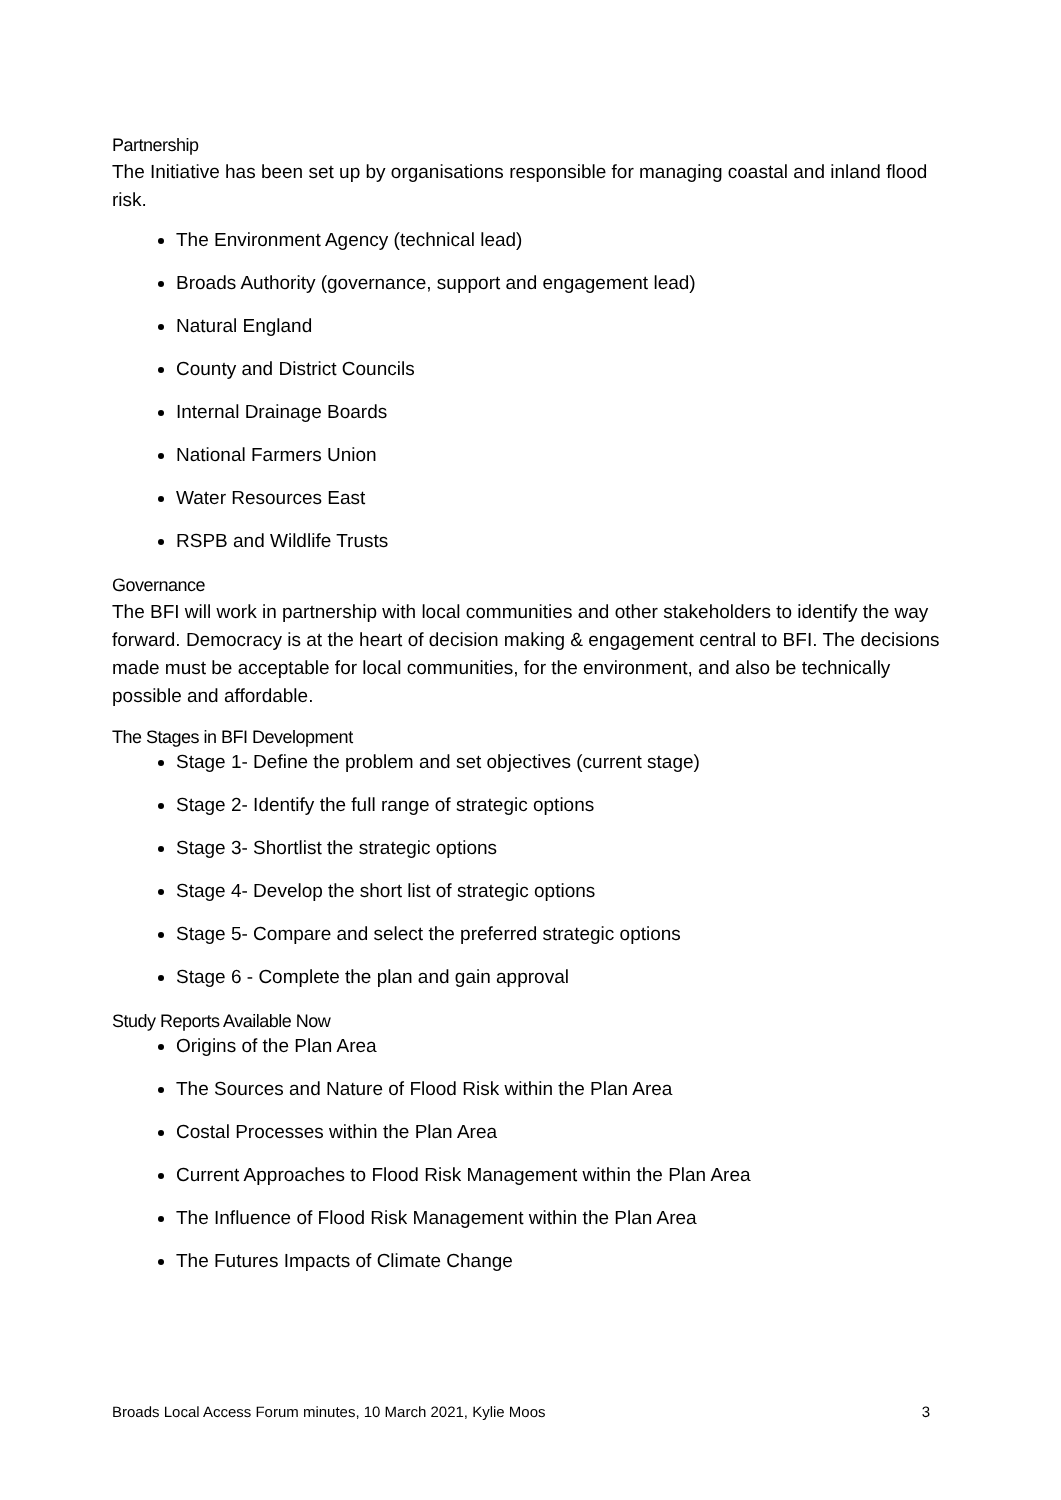Partnership
The Initiative has been set up by organisations responsible for managing coastal and inland flood risk.
The Environment Agency (technical lead)
Broads Authority (governance, support and engagement lead)
Natural England
County and District Councils
Internal Drainage Boards
National Farmers Union
Water Resources East
RSPB and Wildlife Trusts
Governance
The BFI will work in partnership with local communities and other stakeholders to identify the way forward. Democracy is at the heart of decision making & engagement central to BFI. The decisions made must be acceptable for local communities, for the environment, and also be technically possible and affordable.
The Stages in BFI Development
Stage 1- Define the problem and set objectives (current stage)
Stage 2- Identify the full range of strategic options
Stage 3- Shortlist the strategic options
Stage 4- Develop the short list of strategic options
Stage 5- Compare and select the preferred strategic options
Stage 6 - Complete the plan and gain approval
Study Reports Available Now
Origins of the Plan Area
The Sources and Nature of Flood Risk within the Plan Area
Costal Processes within the Plan Area
Current Approaches to Flood Risk Management within the Plan Area
The Influence of Flood Risk Management within the Plan Area
The Futures Impacts of Climate Change
Broads Local Access Forum minutes, 10 March 2021, Kylie Moos 3